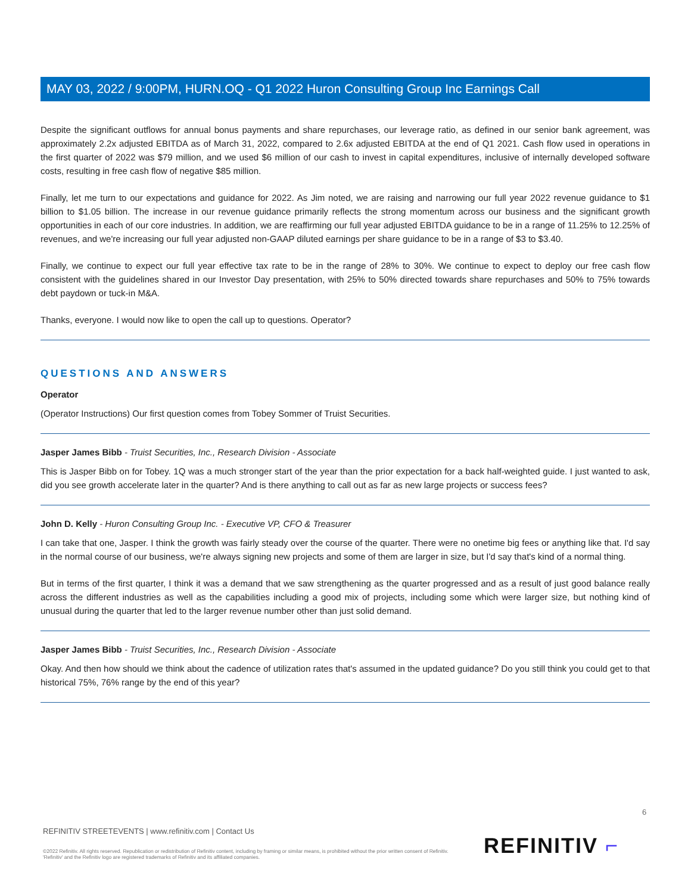MAY 03, 2022 / 9:00PM, HURN.OQ - Q1 2022 Huron Consulting Group Inc Earnings Call
Despite the significant outflows for annual bonus payments and share repurchases, our leverage ratio, as defined in our senior bank agreement, was approximately 2.2x adjusted EBITDA as of March 31, 2022, compared to 2.6x adjusted EBITDA at the end of Q1 2021. Cash flow used in operations in the first quarter of 2022 was $79 million, and we used $6 million of our cash to invest in capital expenditures, inclusive of internally developed software costs, resulting in free cash flow of negative $85 million.
Finally, let me turn to our expectations and guidance for 2022. As Jim noted, we are raising and narrowing our full year 2022 revenue guidance to $1 billion to $1.05 billion. The increase in our revenue guidance primarily reflects the strong momentum across our business and the significant growth opportunities in each of our core industries. In addition, we are reaffirming our full year adjusted EBITDA guidance to be in a range of 11.25% to 12.25% of revenues, and we're increasing our full year adjusted non-GAAP diluted earnings per share guidance to be in a range of $3 to $3.40.
Finally, we continue to expect our full year effective tax rate to be in the range of 28% to 30%. We continue to expect to deploy our free cash flow consistent with the guidelines shared in our Investor Day presentation, with 25% to 50% directed towards share repurchases and 50% to 75% towards debt paydown or tuck-in M&A.
Thanks, everyone. I would now like to open the call up to questions. Operator?
QUESTIONS AND ANSWERS
Operator
(Operator Instructions) Our first question comes from Tobey Sommer of Truist Securities.
Jasper James Bibb - Truist Securities, Inc., Research Division - Associate
This is Jasper Bibb on for Tobey. 1Q was a much stronger start of the year than the prior expectation for a back half-weighted guide. I just wanted to ask, did you see growth accelerate later in the quarter? And is there anything to call out as far as new large projects or success fees?
John D. Kelly - Huron Consulting Group Inc. - Executive VP, CFO & Treasurer
I can take that one, Jasper. I think the growth was fairly steady over the course of the quarter. There were no onetime big fees or anything like that. I'd say in the normal course of our business, we're always signing new projects and some of them are larger in size, but I'd say that's kind of a normal thing.
But in terms of the first quarter, I think it was a demand that we saw strengthening as the quarter progressed and as a result of just good balance really across the different industries as well as the capabilities including a good mix of projects, including some which were larger size, but nothing kind of unusual during the quarter that led to the larger revenue number other than just solid demand.
Jasper James Bibb - Truist Securities, Inc., Research Division - Associate
Okay. And then how should we think about the cadence of utilization rates that's assumed in the updated guidance? Do you still think you could get to that historical 75%, 76% range by the end of this year?
6
REFINITIV STREETEVENTS | www.refinitiv.com | Contact Us
©2022 Refinitiv. All rights reserved. Republication or redistribution of Refinitiv content, including by framing or similar means, is prohibited without the prior written consent of Refinitiv. 'Refinitiv' and the Refinitiv logo are registered trademarks of Refinitiv and its affiliated companies.
REFINITIV ⌐